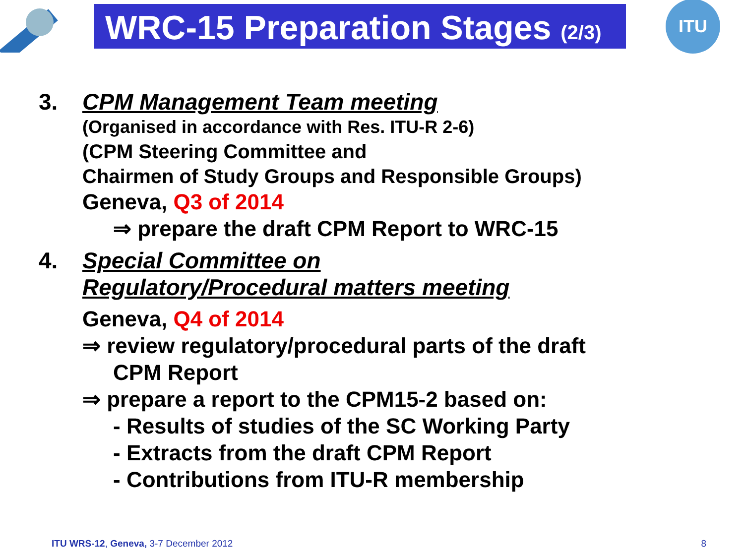WRC-15 Preparation Stages (2/3)
ITU
3. CPM Management Team meeting
(Organised in accordance with Res. ITU-R 2-6)
(CPM Steering Committee and
Chairmen of Study Groups and Responsible Groups)
Geneva, Q3 of 2014
⇒ prepare the draft CPM Report to WRC-15
4.
Special Committee on
Regulatory/Procedural matters meeting
Geneva, Q4 of 2014
⇒ review regulatory/procedural parts of the draft
CPM Report
⇒ prepare a report to the CPM15-2 based on:
- Results of studies of the SC Working Party
- Extracts from the draft CPM Report
- Contributions from ITU-R membership
ITU WRS-12, Geneva, 3-7 December 2012 8